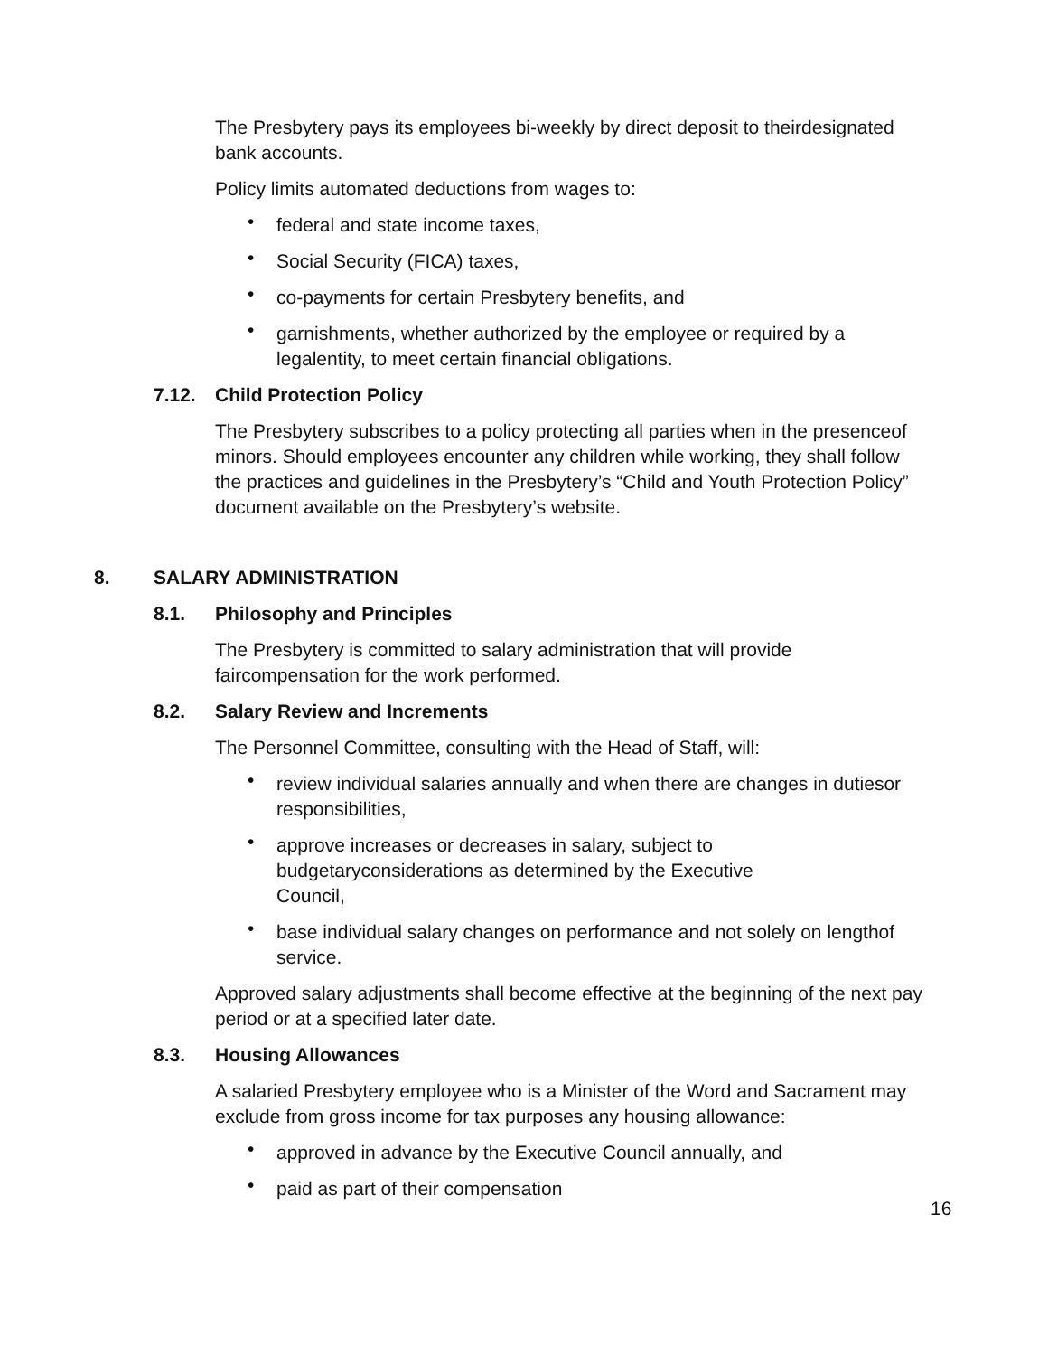The Presbytery pays its employees bi-weekly by direct deposit to theirdesignated bank accounts.
Policy limits automated deductions from wages to:
• federal and state income taxes,
• Social Security (FICA) taxes,
• co-payments for certain Presbytery benefits, and
• garnishments, whether authorized by the employee or required by a legalentity, to meet certain financial obligations.
7.12. Child Protection Policy
The Presbytery subscribes to a policy protecting all parties when in the presenceof minors. Should employees encounter any children while working, they shall follow the practices and guidelines in the Presbytery’s “Child and Youth Protection Policy” document available on the Presbytery’s website.
8. SALARY ADMINISTRATION
8.1. Philosophy and Principles
The Presbytery is committed to salary administration that will provide faircompensation for the work performed.
8.2. Salary Review and Increments
The Personnel Committee, consulting with the Head of Staff, will:
• review individual salaries annually and when there are changes in dutiesor responsibilities,
• approve increases or decreases in salary, subject to budgetaryconsiderations as determined by the Executive Council,
• base individual salary changes on performance and not solely on lengthof service.
Approved salary adjustments shall become effective at the beginning of the next pay period or at a specified later date.
8.3. Housing Allowances
A salaried Presbytery employee who is a Minister of the Word and Sacrament may exclude from gross income for tax purposes any housing allowance:
• approved in advance by the Executive Council annually, and
• paid as part of their compensation
16